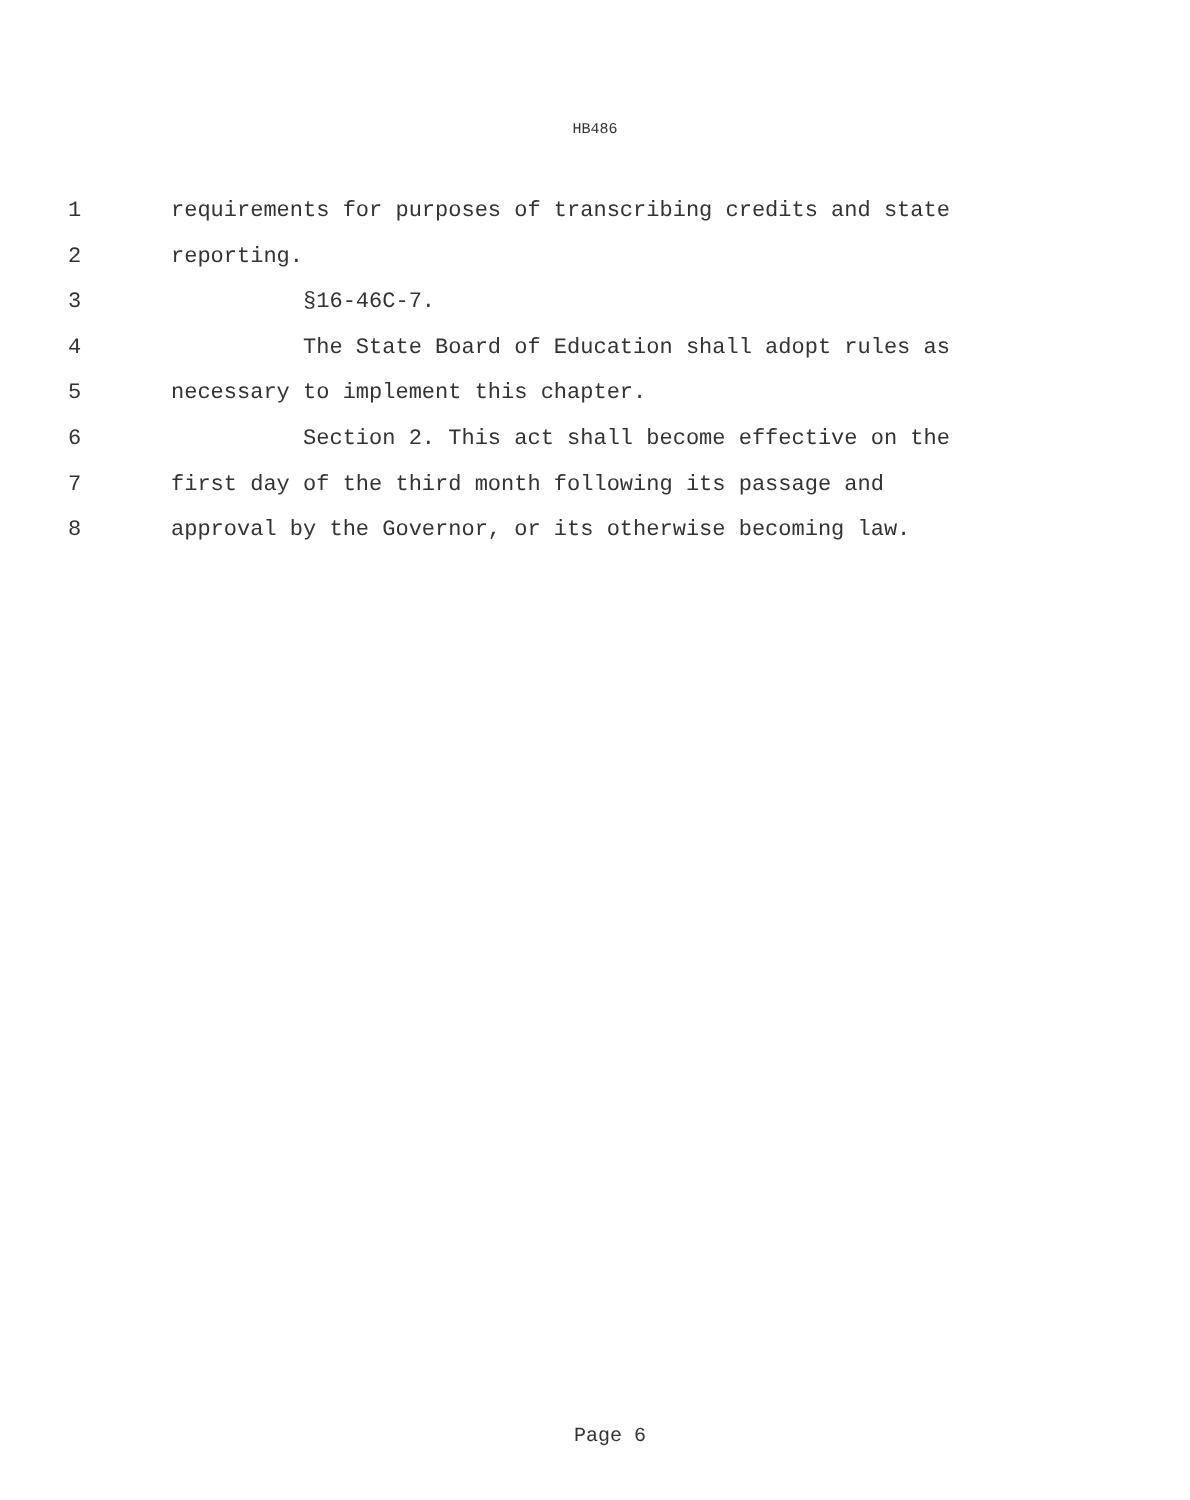HB486
1 requirements for purposes of transcribing credits and state
2 reporting.
3 §16-46C-7.
4 The State Board of Education shall adopt rules as
5 necessary to implement this chapter.
6 Section 2. This act shall become effective on the
7 first day of the third month following its passage and
8 approval by the Governor, or its otherwise becoming law.
Page 6